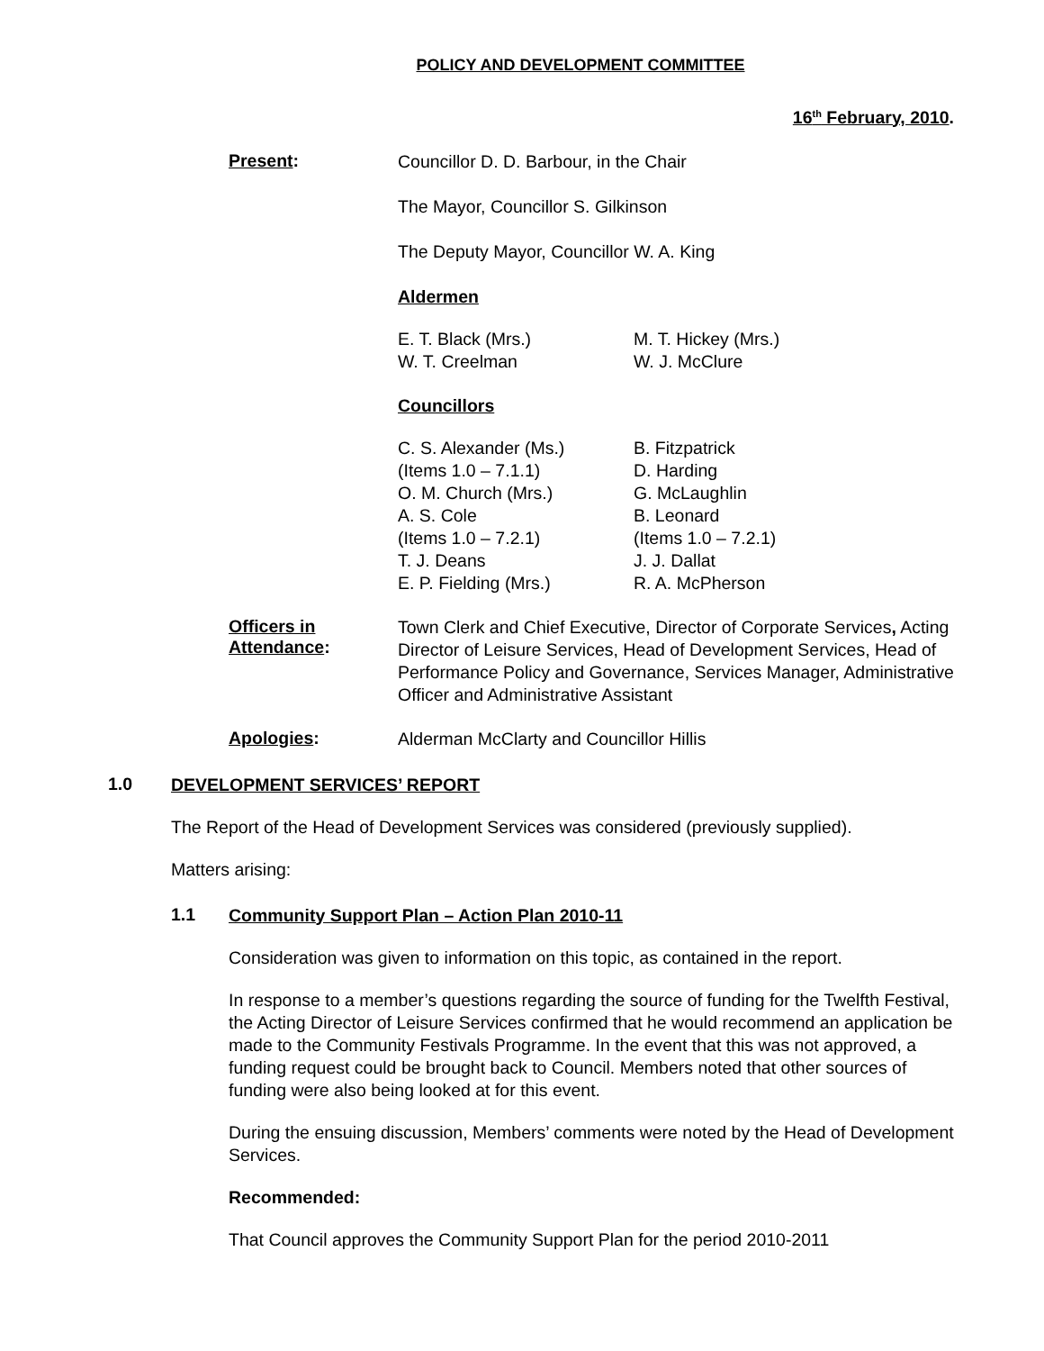POLICY AND DEVELOPMENT COMMITTEE
16<sup>th</sup> February, 2010.
Present:
Councillor D. D. Barbour, in the Chair
The Mayor, Councillor S. Gilkinson
The Deputy Mayor, Councillor W. A. King
Aldermen
E. T. Black (Mrs.)
W. T. Creelman
M. T. Hickey (Mrs.)
W. J. McClure
Councillors
C. S. Alexander (Ms.)
(Items 1.0 – 7.1.1)
O. M. Church (Mrs.)
A. S. Cole
(Items 1.0 – 7.2.1)
T. J. Deans
E. P. Fielding (Mrs.)
B. Fitzpatrick
D. Harding
G. McLaughlin
B. Leonard
(Items 1.0 – 7.2.1)
J. J. Dallat
R. A. McPherson
Officers in
Attendance:
Town Clerk and Chief Executive, Director of Corporate Services, Acting Director of Leisure Services, Head of Development Services, Head of Performance Policy and Governance, Services Manager, Administrative Officer and Administrative Assistant
Apologies:
Alderman McClarty and Councillor Hillis
1.0
DEVELOPMENT SERVICES’ REPORT
The Report of the Head of Development Services was considered (previously supplied).
Matters arising:
1.1
Community Support Plan – Action Plan 2010-11
Consideration was given to information on this topic, as contained in the report.
In response to a member’s questions regarding the source of funding for the Twelfth Festival, the Acting Director of Leisure Services confirmed that he would recommend an application be made to the Community Festivals Programme. In the event that this was not approved, a funding request could be brought back to Council. Members noted that other sources of funding were also being looked at for this event.
During the ensuing discussion, Members’ comments were noted by the Head of Development Services.
Recommended:
That Council approves the Community Support Plan for the period 2010-2011